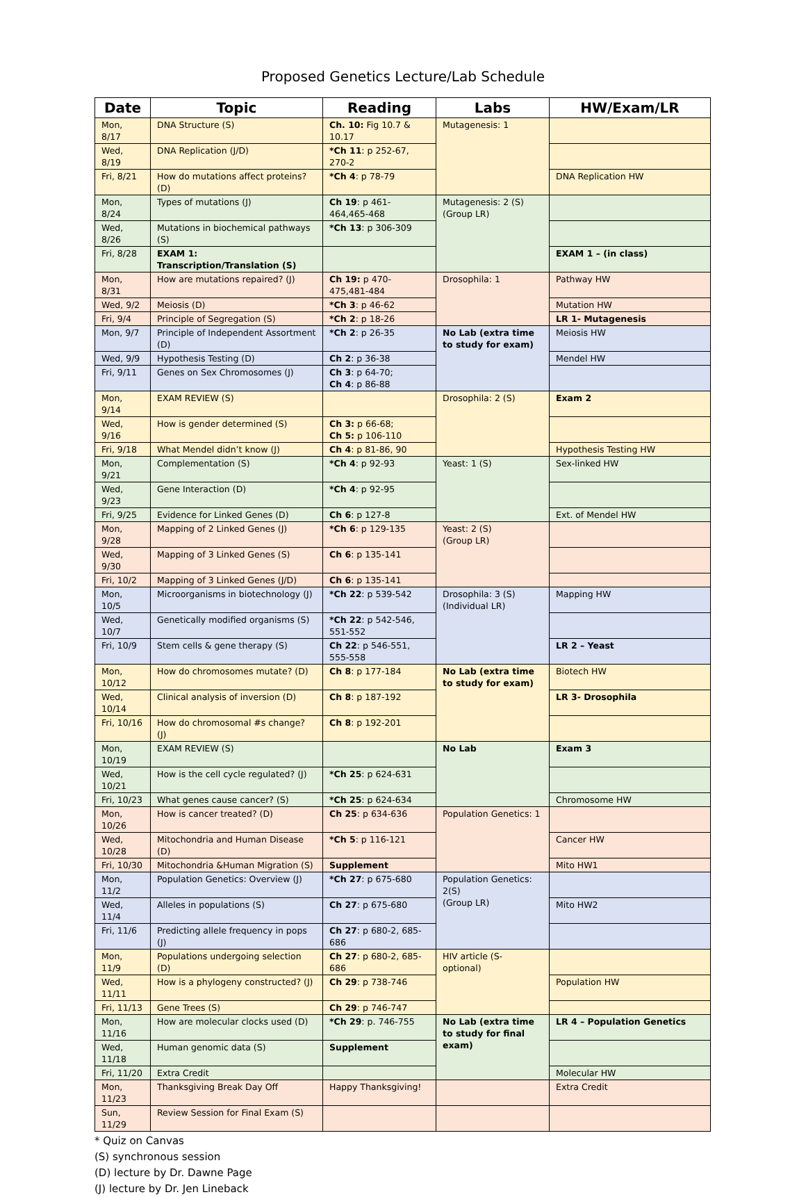Proposed Genetics Lecture/Lab Schedule
| Date | Topic | Reading | Labs | HW/Exam/LR |
| --- | --- | --- | --- | --- |
| Mon, 8/17 | DNA Structure (S) | Ch. 10: Fig 10.7 & 10.17 | Mutagenesis: 1 | |
| Wed, 8/19 | DNA Replication (J/D) | *Ch 11 : p 252-67, 270-2 | | |
| Fri, 8/21 | How do mutations affect proteins? (D) | *Ch 4 : p 78-79 | | DNA Replication HW |
| Mon, 8/24 | Types of mutations (J) | Ch 19 : p 461-464,465-468 | Mutagenesis: 2 (S) (Group LR) | |
| Wed, 8/26 | Mutations in biochemical pathways (S) | *Ch 13 : p 306-309 | | |
| Fri, 8/28 | EXAM 1: Transcription/Translation (S) | | | EXAM 1 – (in class) |
| Mon, 8/31 | How are mutations repaired? (J) | Ch 19: p 470-475,481-484 | Drosophila: 1 | Pathway HW |
| Wed, 9/2 | Meiosis (D) | *Ch 3 : p 46-62 | | Mutation HW |
| Fri, 9/4 | Principle of Segregation (S) | *Ch 2 : p 18-26 | | LR 1- Mutagenesis |
| Mon, 9/7 | Principle of Independent Assortment (D) | *Ch 2 : p 26-35 | No Lab (extra time to study for exam) | Meiosis HW |
| Wed, 9/9 | Hypothesis Testing (D) | Ch 2 : p 36-38 | | Mendel HW |
| Fri, 9/11 | Genes on Sex Chromosomes (J) | Ch 3 : p 64-70; Ch 4 : p 86-88 | | |
| Mon, 9/14 | EXAM REVIEW (S) | | Drosophila: 2 (S) | Exam 2 |
| Wed, 9/16 | How is gender determined (S) | Ch 3: p 66-68; Ch 5: p 106-110 | | |
| Fri, 9/18 | What Mendel didn’t know (J) | Ch 4 : p 81-86, 90 | | Hypothesis Testing HW |
| Mon, 9/21 | Complementation (S) | *Ch 4 : p 92-93 | Yeast: 1 (S) | Sex-linked HW |
| Wed, 9/23 | Gene Interaction (D) | *Ch 4 : p 92-95 | | |
| Fri, 9/25 | Evidence for Linked Genes (D) | Ch 6 : p 127-8 | | Ext. of Mendel HW |
| Mon, 9/28 | Mapping of 2 Linked Genes (J) | *Ch 6 : p 129-135 | Yeast: 2 (S) (Group LR) | |
| Wed, 9/30 | Mapping of 3 Linked Genes (S) | Ch 6 : p 135-141 | | |
| Fri, 10/2 | Mapping of 3 Linked Genes (J/D) | Ch 6 : p 135-141 | | |
| Mon, 10/5 | Microorganisms in biotechnology (J) | *Ch 22 : p 539-542 | Drosophila: 3 (S) (Individual LR) | Mapping HW |
| Wed, 10/7 | Genetically modified organisms (S) | *Ch 22 : p 542-546, 551-552 | | |
| Fri, 10/9 | Stem cells & gene therapy (S) | Ch 22 : p 546-551, 555-558 | | LR 2 – Yeast |
| Mon, 10/12 | How do chromosomes mutate? (D) | Ch 8 : p 177-184 | No Lab (extra time to study for exam) | Biotech HW |
| Wed, 10/14 | Clinical analysis of inversion (D) | Ch 8 : p 187-192 | | LR 3- Drosophila |
| Fri, 10/16 | How do chromosomal #s change? (J) | Ch 8 : p 192-201 | | |
| Mon, 10/19 | EXAM REVIEW (S) | | No Lab | Exam 3 |
| Wed, 10/21 | How is the cell cycle regulated? (J) | *Ch 25 : p 624-631 | | |
| Fri, 10/23 | What genes cause cancer? (S) | *Ch 25 : p 624-634 | | Chromosome HW |
| Mon, 10/26 | How is cancer treated? (D) | Ch 25 : p 634-636 | Population Genetics: 1 | |
| Wed, 10/28 | Mitochondria and Human Disease (D) | *Ch 5 : p 116-121 | | Cancer HW |
| Fri, 10/30 | Mitochondria &Human Migration (S) | Supplement | | Mito HW1 |
| Mon, 11/2 | Population Genetics: Overview (J) | *Ch 27 : p 675-680 | Population Genetics: 2(S) (Group LR) | |
| Wed, 11/4 | Alleles in populations (S) | Ch 27 : p 675-680 | | Mito HW2 |
| Fri, 11/6 | Predicting allele frequency in pops (J) | Ch 27 : p 680-2, 685-686 | | |
| Mon, 11/9 | Populations undergoing selection (D) | Ch 27 : p 680-2, 685-686 | HIV article (S- optional) | |
| Wed, 11/11 | How is a phylogeny constructed? (J) | Ch 29 : p 738-746 | | Population HW |
| Fri, 11/13 | Gene Trees (S) | Ch 29 : p 746-747 | | |
| Mon, 11/16 | How are molecular clocks used (D) | *Ch 29 : p. 746-755 | No Lab (extra time to study for final exam) | LR 4 – Population Genetics |
| Wed, 11/18 | Human genomic data (S) | Supplement | | |
| Fri, 11/20 | Extra Credit | | | Molecular HW |
| Mon, 11/23 | Thanksgiving Break Day Off | Happy Thanksgiving! | | Extra Credit |
| Sun, 11/29 | Review Session for Final Exam (S) | | | |
* Quiz on Canvas
(S) synchronous session
(D) lecture by Dr. Dawne Page
(J) lecture by Dr. Jen Lineback